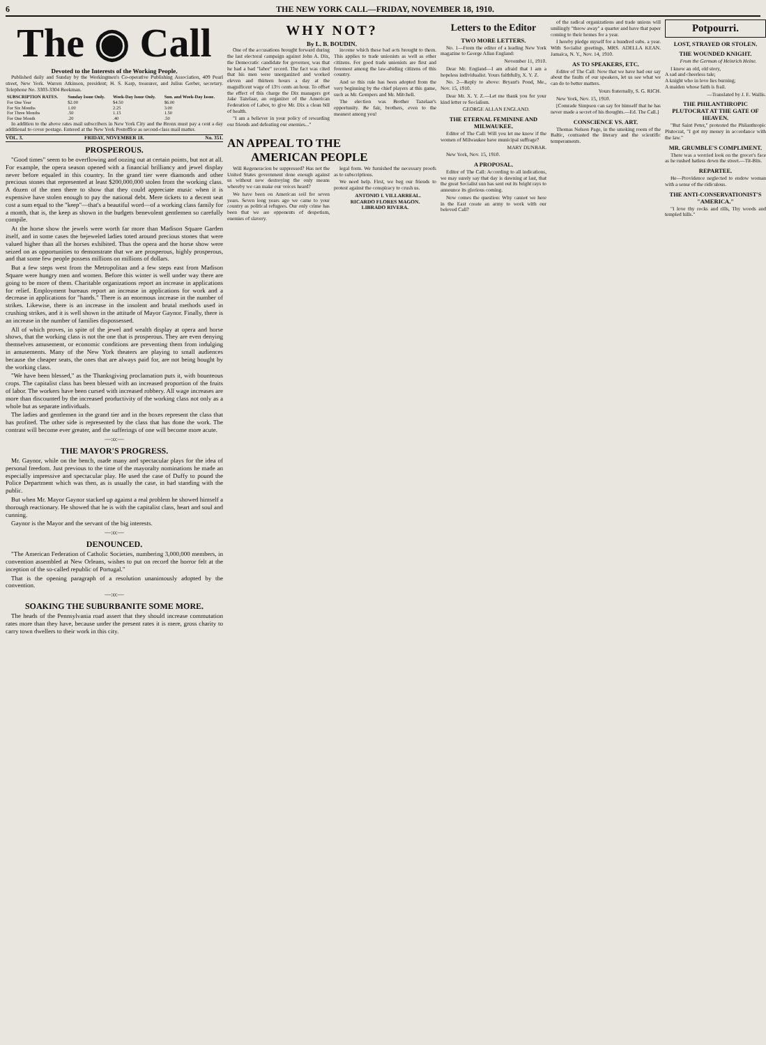6 THE NEW YORK CALL—FRIDAY, NOVEMBER 18, 1910.
The ◉ Call
Devoted to the Interests of the Working People.
Published daily and Sunday by the Workingmen's Co-operative Publishing Association, 409 Pearl street, New York. Warren Atkinson, president; H. S. Karp, treasurer, and Julius Gerber, secretary. Telephone No. 3303-3304 Beekman.
| SUBSCRIPTION RATES. | Sunday Issue Only. | Week-Day Issue Only. | Sun. and Week-Day Issue. |
| --- | --- | --- | --- |
| For One Year | $2.00 | $4.50 | $6.00 |
| For Six Months | 1.00 | 2.25 | 3.00 |
| For Three Months | .50 | 1.15 | 1.50 |
| For One Month | .20 | .40 | .50 |
In addition to the above rates mail subscribers in New York City and the Bronx must pay a cent a day additional to cover postage. Entered at the New York Postoffice as second-class mail matter.
VOL. 3. FRIDAY, NOVEMBER 18. No. 351.
PROSPEROUS.
"Good times" seem to be overflowing and oozing out at certain points, but not at all. For example, the opera season opened with a financial brilliancy and jewel display never before equaled in this country. In the grand tier were diamonds and other precious stones that represented at least $200,000,000 stolen from the working class. A dozen of the men there to show that they could appreciate music when it is expensive have stolen enough to pay the national debt. Mere tickets to a decent seat cost a sum equal to the "keep"—that's a beautiful word—of a working class family for a month, that is, the keep as shown in the budgets benevolent gentlemen so carefully compile.
At the horse show the jewels were worth far more than Madison Square Garden itself, and in some cases the bejeweled ladies toted around precious stones that were valued higher than all the horses exhibited. Thus the opera and the horse show were seized on as opportunities to demonstrate that we are prosperous, highly prosperous, and that some few people possess millions on millions of dollars.
But a few steps west from the Metropolitan and a few steps east from Madison Square were hungry men and women. Before this winter is well under way there are going to be more of them. Charitable organizations report an increase in applications for relief. Employment bureaus report an increase in applications for work and a decrease in applications for "hands." There is an enormous increase in the number of strikes. Likewise, there is an increase in the insolent and brutal methods used in crushing strikes, and it is well shown in the attitude of Mayor Gaynor. Finally, there is an increase in the number of families dispossessed.
All of which proves, in spite of the jewel and wealth display at opera and horse shows, that the working class is not the one that is prosperous. They are even denying themselves amusement, or economic conditions are preventing them from indulging in amusements. Many of the New York theaters are playing to small audiences because the cheaper seats, the ones that are always paid for, are not being bought by the working class.
"We have been blessed," as the Thanksgiving proclamation puts it, with bounteous crops. The capitalist class has been blessed with an increased proportion of the fruits of labor. The workers have been cursed with increased robbery. All wage increases are more than discounted by the increased productivity of the working class not only as a whole but as separate individuals.
The ladies and gentlemen in the grand tier and in the boxes represent the class that has profited. The other side is represented by the class that has done the work. The contrast will become ever greater, and the sufferings of one will become more acute.
—:o:—
THE MAYOR'S PROGRESS.
Mr. Gaynor, while on the bench, made many and spectacular plays for the idea of personal freedom. Just previous to the time of the mayoralty nominations he made an especially impressive and spectacular play. He used the case of Duffy to pound the Police Department which was then, as is usually the case, in bad standing with the public.
But when Mr. Mayor Gaynor stacked up against a real problem he showed himself a thorough reactionary. He showed that he is with the capitalist class, heart and soul and cunning.
Gaynor is the Mayor and the servant of the big interests.
—:o:—
DENOUNCED.
"The American Federation of Catholic Societies, numbering 3,000,000 members, in convention assembled at New Orleans, wishes to put on record the horror felt at the inception of the so-called republic of Portugal."
That is the opening paragraph of a resolution unanimously adopted by the convention.
—:o:—
SOAKING THE SUBURBANITE SOME MORE.
The heads of the Pennsylvania road assert that they should increase commutation rates more than they have, because under the present rates it is mere, gross charity to carry town dwellers to their work in this city.
WHY NOT?
By L. B. BOUDIN.
One of the accusations brought forward during the last electoral campaign against John A. Dix, the Democratic candidate for governor, was that he had a bad "labor" record. The fact was cited that his men were unorganized and worked eleven and thirteen hours a day at the magnificent wage of 13½ cents an hour. To offset the effect of this charge the Dix managers got Jake Tazelaar, an organizer of the American Federation of Labor, to give Mr. Dix a clean bill of health.
"I am a believer in your policy of rewarding our friends and defeating our enemies..."
income which these bad acts brought to them. This applies to trade unionists as well as other citizens. For good trade unionists are first and foremost among the law-abiding citizens of this country.
And so this rule has been adopted from the very beginning by the chief players at this game, such as Mr. Gompers and Mr. Mitchell.
The election was Brother Tazelaar's opportunity. Be fair, brothers, even to the meanest among you!
AN APPEAL TO THE
AMERICAN PEOPLE
Will Regeneracion be suppressed? Has not the United States government done enough against us without now destroying the only means whereby we can make our voices heard?
We have been on American soil for seven years. Seven long years ago we came to your country as political refugees. Our only crime has been that we are opponents of despotism, enemies of slavery.
legal form. We furnished the necessary proofs as to subscriptions.
We need help. First, we beg our friends to protest against the conspiracy to crush us.
ANTONIO I. VILLARREAL.
RICARDO FLORES MAGON.
LIBRADO RIVERA.
Letters to the Editor
TWO MORE LETTERS.
No. 1—From the editor of a leading New York magazine to George Allan England:
November 11, 1910.
Dear Mr. England—I am afraid that I am a hopeless individualist. Yours faithfully, X. Y. Z.
No. 2—Reply to above: Bryant's Pond, Me., Nov. 15, 1910.
Dear Mr. X. Y. Z.—Let me thank you for your kind letter re Socialism.
GEORGE ALLAN ENGLAND.
THE ETERNAL FEMININE AND MILWAUKEE.
Editor of The Call: Will you let me know if the women of Milwaukee have municipal suffrage?
MARY DUNBAR.
New York, Nov. 15, 1910.
A PROPOSAL.
Editor of The Call: According to all indications, we may surely say that day is dawning at last, that the great Socialist sun has sent out its bright rays to announce its glorious coming.
Now comes the question: Why cannot we here in the East create an army to work with our beloved Call?
of the radical organizations and trade unions will smilingly "throw away" a quarter and have that paper coming to their homes for a year.
I hereby pledge myself for a hundred subs. a year. With Socialist greetings, MRS. ADELLA KEAN. Jamaica, N. Y., Nov. 14, 1910.
AS TO SPEAKERS, ETC.
Editor of The Call: Now that we have had our say about the faults of our speakers, let us see what we can do to better matters.
Yours fraternally, S. G. RICH.
New York, Nov. 15, 1910.
[Comrade Simpson can say for himself that he has never made a secret of his thoughts.—Ed. The Call.]
CONSCIENCE VS. ART.
Thomas Nelson Page, in the smoking room of the Baltic, contrasted the literary and the scientific temperaments.
Potpourri.
LOST, STRAYED OR STOLEN.
THE WOUNDED KNIGHT.
From the German of Heinrich Heine.
I know an old, old story,
A sad and cheerless tale;
A knight who in love lies burning;
A maiden whose faith is frail.
—Translated by J. E. Wallis.
THE PHILANTHROPIC PLUTOCRAT AT THE GATE OF HEAVEN.
"But Saint Peter," protested the Philanthropic Plutocrat, "I got my money in accordance with the law."
MR. GRUMBLE'S COMPLIMENT.
There was a worried look on the grocer's face as he rushed hatless down the street.—Tit-Bits.
REPARTEE.
He—Providence neglected to endow woman with a sense of the ridiculous.
THE ANTI-CONSERVATIONIST'S "AMERICA."
"I love thy rocks and rills, Thy woods and templed hills."